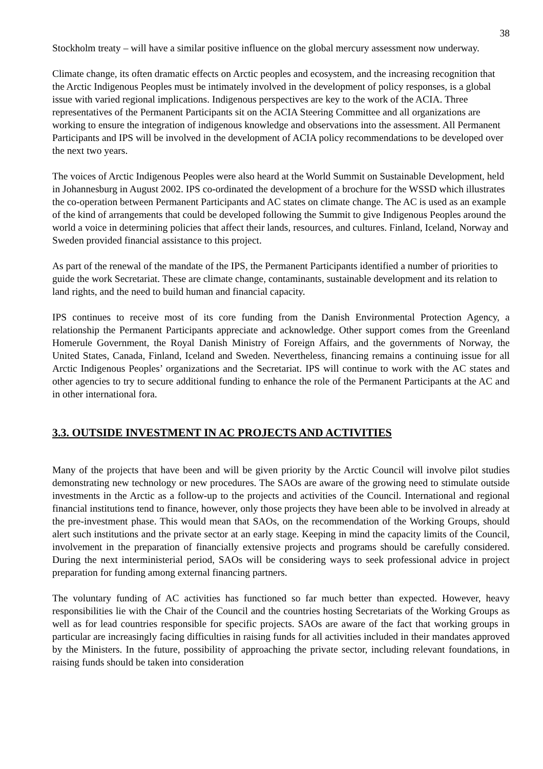38
Stockholm treaty – will have a similar positive influence on the global mercury assessment now underway.
Climate change, its often dramatic effects on Arctic peoples and ecosystem, and the increasing recognition that the Arctic Indigenous Peoples must be intimately involved in the development of policy responses, is a global issue with varied regional implications. Indigenous perspectives are key to the work of the ACIA. Three representatives of the Permanent Participants sit on the ACIA Steering Committee and all organizations are working to ensure the integration of indigenous knowledge and observations into the assessment. All Permanent Participants and IPS will be involved in the development of ACIA policy recommendations to be developed over the next two years.
The voices of Arctic Indigenous Peoples were also heard at the World Summit on Sustainable Development, held in Johannesburg in August 2002. IPS co-ordinated the development of a brochure for the WSSD which illustrates the co-operation between Permanent Participants and AC states on climate change. The AC is used as an example of the kind of arrangements that could be developed following the Summit to give Indigenous Peoples around the world a voice in determining policies that affect their lands, resources, and cultures. Finland, Iceland, Norway and Sweden provided financial assistance to this project.
As part of the renewal of the mandate of the IPS, the Permanent Participants identified a number of priorities to guide the work Secretariat. These are climate change, contaminants, sustainable development and its relation to land rights, and the need to build human and financial capacity.
IPS continues to receive most of its core funding from the Danish Environmental Protection Agency, a relationship the Permanent Participants appreciate and acknowledge. Other support comes from the Greenland Homerule Government, the Royal Danish Ministry of Foreign Affairs, and the governments of Norway, the United States, Canada, Finland, Iceland and Sweden. Nevertheless, financing remains a continuing issue for all Arctic Indigenous Peoples’ organizations and the Secretariat. IPS will continue to work with the AC states and other agencies to try to secure additional funding to enhance the role of the Permanent Participants at the AC and in other international fora.
3.3. OUTSIDE INVESTMENT IN AC PROJECTS AND ACTIVITIES
Many of the projects that have been and will be given priority by the Arctic Council will involve pilot studies demonstrating new technology or new procedures. The SAOs are aware of the growing need to stimulate outside investments in the Arctic as a follow-up to the projects and activities of the Council. International and regional financial institutions tend to finance, however, only those projects they have been able to be involved in already at the pre-investment phase. This would mean that SAOs, on the recommendation of the Working Groups, should alert such institutions and the private sector at an early stage. Keeping in mind the capacity limits of the Council, involvement in the preparation of financially extensive projects and programs should be carefully considered. During the next interministerial period, SAOs will be considering ways to seek professional advice in project preparation for funding among external financing partners.
The voluntary funding of AC activities has functioned so far much better than expected. However, heavy responsibilities lie with the Chair of the Council and the countries hosting Secretariats of the Working Groups as well as for lead countries responsible for specific projects. SAOs are aware of the fact that working groups in particular are increasingly facing difficulties in raising funds for all activities included in their mandates approved by the Ministers. In the future, possibility of approaching the private sector, including relevant foundations, in raising funds should be taken into consideration